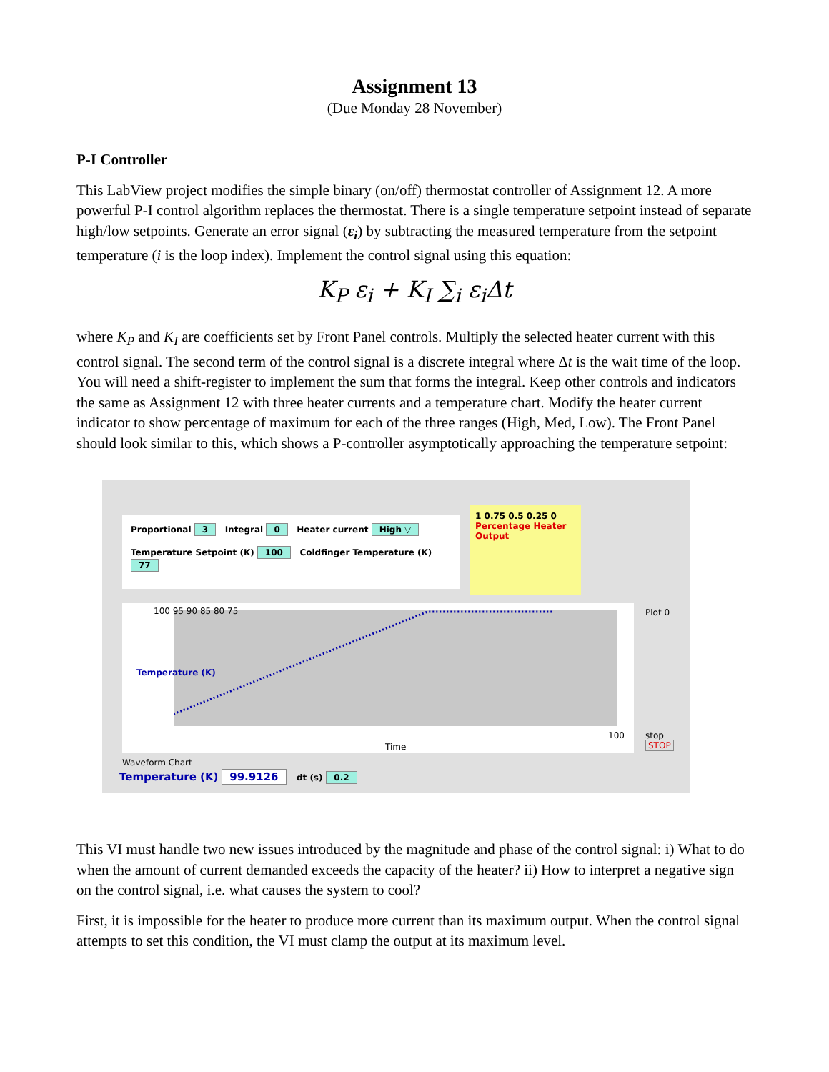Assignment 13
(Due Monday 28 November)
P-I Controller
This LabView project modifies the simple binary (on/off) thermostat controller of Assignment 12. A more powerful P-I control algorithm replaces the thermostat. There is a single temperature setpoint instead of separate high/low setpoints. Generate an error signal (ε<sub>i</sub>) by subtracting the measured temperature from the setpoint temperature (i is the loop index). Implement the control signal using this equation:
K<sub>P</sub> ε<sub>i</sub> + K<sub>I</sub> ∑<sub>i</sub> ε<sub>i</sub>Δt
where K<sub>P</sub> and K<sub>I</sub> are coefficients set by Front Panel controls. Multiply the selected heater current with this control signal. The second term of the control signal is a discrete integral where Δt is the wait time of the loop. You will need a shift-register to implement the sum that forms the integral. Keep other controls and indicators the same as Assignment 12 with three heater currents and a temperature chart. Modify the heater current indicator to show percentage of maximum for each of the three ranges (High, Med, Low). The Front Panel should look similar to this, which shows a P-controller asymptotically approaching the temperature setpoint:
Proportional 3 Integral 0 Heater current High ▽
Temperature Setpoint (K) 100 Coldfinger Temperature (K) 77
1 0.75 0.5 0.25 0
Percentage Heater Output
Temperature (K)
100 95 90 85 80 75
Time
100
Plot 0
stop STOP
Waveform Chart
Temperature (K) 99.9126 dt (s) 0.2
This VI must handle two new issues introduced by the magnitude and phase of the control signal: i) What to do when the amount of current demanded exceeds the capacity of the heater? ii) How to interpret a negative sign on the control signal, i.e. what causes the system to cool?
First, it is impossible for the heater to produce more current than its maximum output. When the control signal attempts to set this condition, the VI must clamp the output at its maximum level.